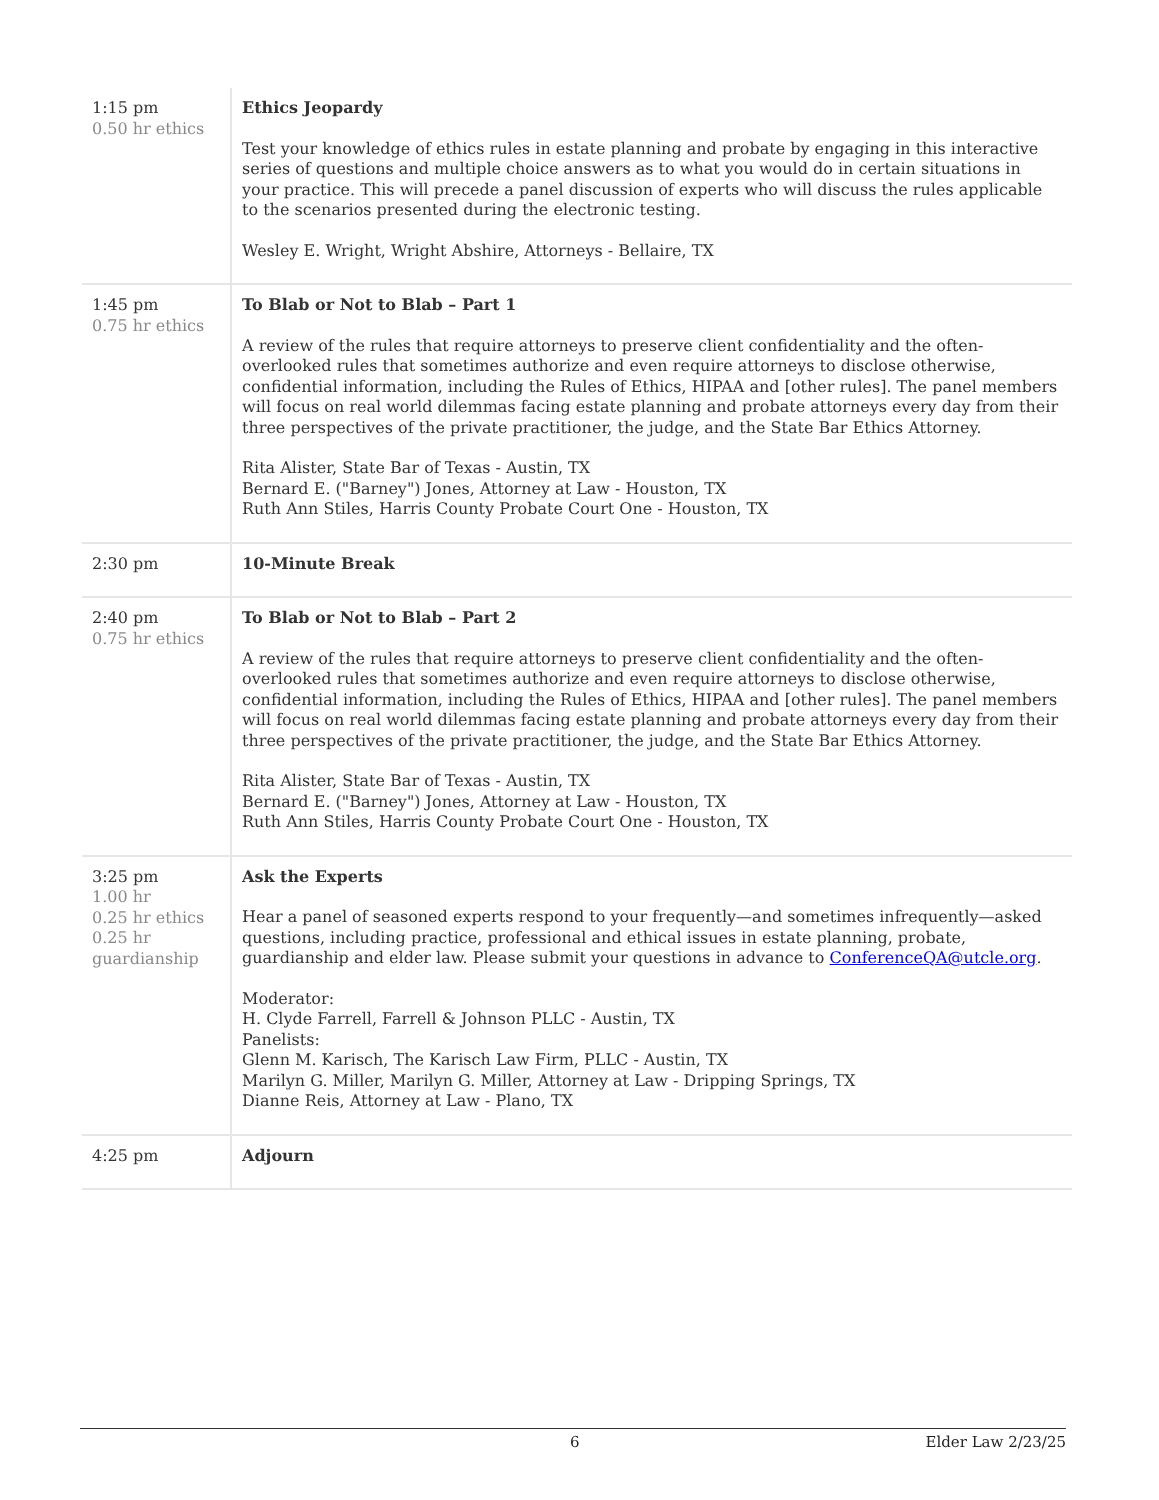| 1:15 pm 0.50 hr ethics | Ethics Jeopardy Test your knowledge of ethics rules in estate planning and probate by engaging in this interactive series of questions and multiple choice answers as to what you would do in certain situations in your practice. This will precede a panel discussion of experts who will discuss the rules applicable to the scenarios presented during the electronic testing. Wesley E. Wright, Wright Abshire, Attorneys - Bellaire, TX |
| 1:45 pm 0.75 hr ethics | To Blab or Not to Blab – Part 1 A review of the rules that require attorneys to preserve client confidentiality and the often-overlooked rules that sometimes authorize and even require attorneys to disclose otherwise, confidential information, including the Rules of Ethics, HIPAA and [other rules]. The panel members will focus on real world dilemmas facing estate planning and probate attorneys every day from their three perspectives of the private practitioner, the judge, and the State Bar Ethics Attorney. Rita Alister, State Bar of Texas - Austin, TX Bernard E. ("Barney") Jones, Attorney at Law - Houston, TX Ruth Ann Stiles, Harris County Probate Court One - Houston, TX |
| 2:30 pm | 10-Minute Break |
| 2:40 pm 0.75 hr ethics | To Blab or Not to Blab – Part 2 A review of the rules that require attorneys to preserve client confidentiality and the often-overlooked rules that sometimes authorize and even require attorneys to disclose otherwise, confidential information, including the Rules of Ethics, HIPAA and [other rules]. The panel members will focus on real world dilemmas facing estate planning and probate attorneys every day from their three perspectives of the private practitioner, the judge, and the State Bar Ethics Attorney. Rita Alister, State Bar of Texas - Austin, TX Bernard E. ("Barney") Jones, Attorney at Law - Houston, TX Ruth Ann Stiles, Harris County Probate Court One - Houston, TX |
| 3:25 pm 1.00 hr 0.25 hr ethics 0.25 hr guardianship | Ask the Experts Hear a panel of seasoned experts respond to your frequently—and sometimes infrequently—asked questions, including practice, professional and ethical issues in estate planning, probate, guardianship and elder law. Please submit your questions in advance to ConferenceQA@utcle.org . Moderator: H. Clyde Farrell, Farrell & Johnson PLLC - Austin, TX Panelists: Glenn M. Karisch, The Karisch Law Firm, PLLC - Austin, TX Marilyn G. Miller, Marilyn G. Miller, Attorney at Law - Dripping Springs, TX Dianne Reis, Attorney at Law - Plano, TX |
| 4:25 pm | Adjourn |
6 Elder Law 2/23/25